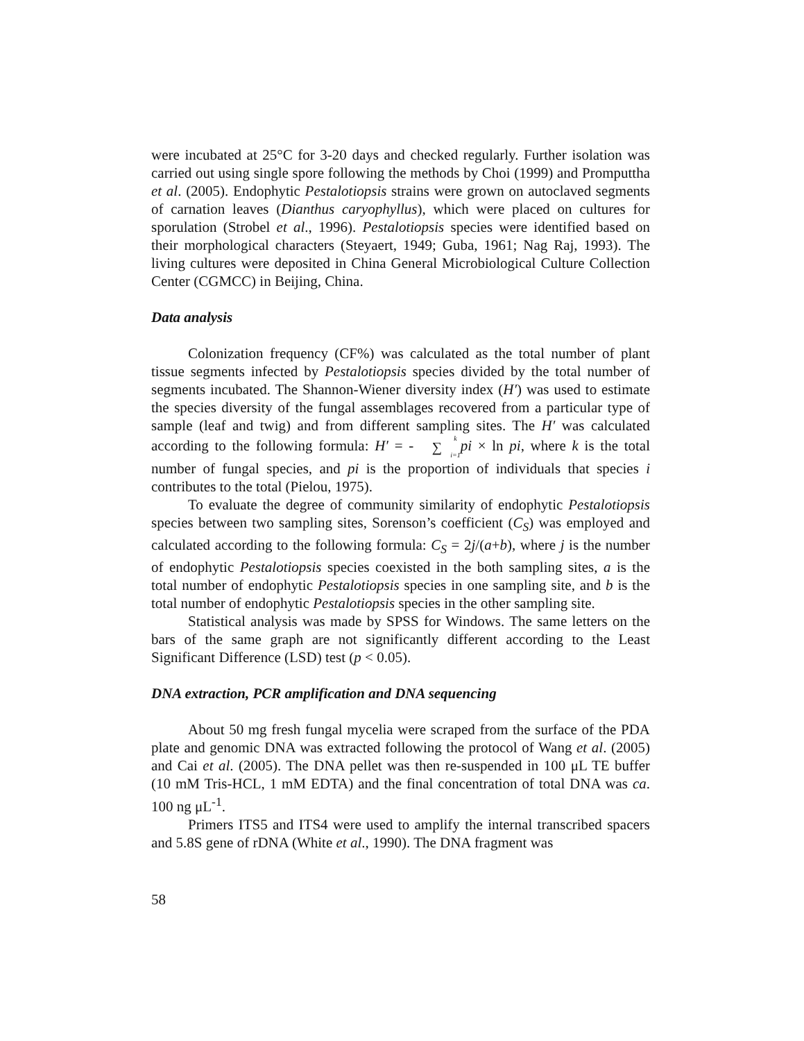were incubated at 25°C for 3-20 days and checked regularly. Further isolation was carried out using single spore following the methods by Choi (1999) and Promputtha et al. (2005). Endophytic Pestalotiopsis strains were grown on autoclaved segments of carnation leaves (Dianthus caryophyllus), which were placed on cultures for sporulation (Strobel et al., 1996). Pestalotiopsis species were identified based on their morphological characters (Steyaert, 1949; Guba, 1961; Nag Raj, 1993). The living cultures were deposited in China General Microbiological Culture Collection Center (CGMCC) in Beijing, China.
Data analysis
Colonization frequency (CF%) was calculated as the total number of plant tissue segments infected by Pestalotiopsis species divided by the total number of segments incubated. The Shannon-Wiener diversity index (H′) was used to estimate the species diversity of the fungal assemblages recovered from a particular type of sample (leaf and twig) and from different sampling sites. The H′ was calculated according to the following formula: H′ = -k ∑ i=1 pi × ln pi, where k is the total number of fungal species, and pi is the proportion of individuals that species i contributes to the total (Pielou, 1975).
To evaluate the degree of community similarity of endophytic Pestalotiopsis species between two sampling sites, Sorenson’s coefficient (C<sub>S</sub>) was employed and calculated according to the following formula: C<sub>S</sub> = 2j/(a+b), where j is the number of endophytic Pestalotiopsis species coexisted in the both sampling sites, a is the total number of endophytic Pestalotiopsis species in one sampling site, and b is the total number of endophytic Pestalotiopsis species in the other sampling site.
Statistical analysis was made by SPSS for Windows. The same letters on the bars of the same graph are not significantly different according to the Least Significant Difference (LSD) test (p < 0.05).
DNA extraction, PCR amplification and DNA sequencing
About 50 mg fresh fungal mycelia were scraped from the surface of the PDA plate and genomic DNA was extracted following the protocol of Wang et al. (2005) and Cai et al. (2005). The DNA pellet was then re-suspended in 100 μL TE buffer (10 mM Tris-HCL, 1 mM EDTA) and the final concentration of total DNA was ca. 100 ng μL<sup>-1</sup>.
Primers ITS5 and ITS4 were used to amplify the internal transcribed spacers and 5.8S gene of rDNA (White et al., 1990). The DNA fragment was
58